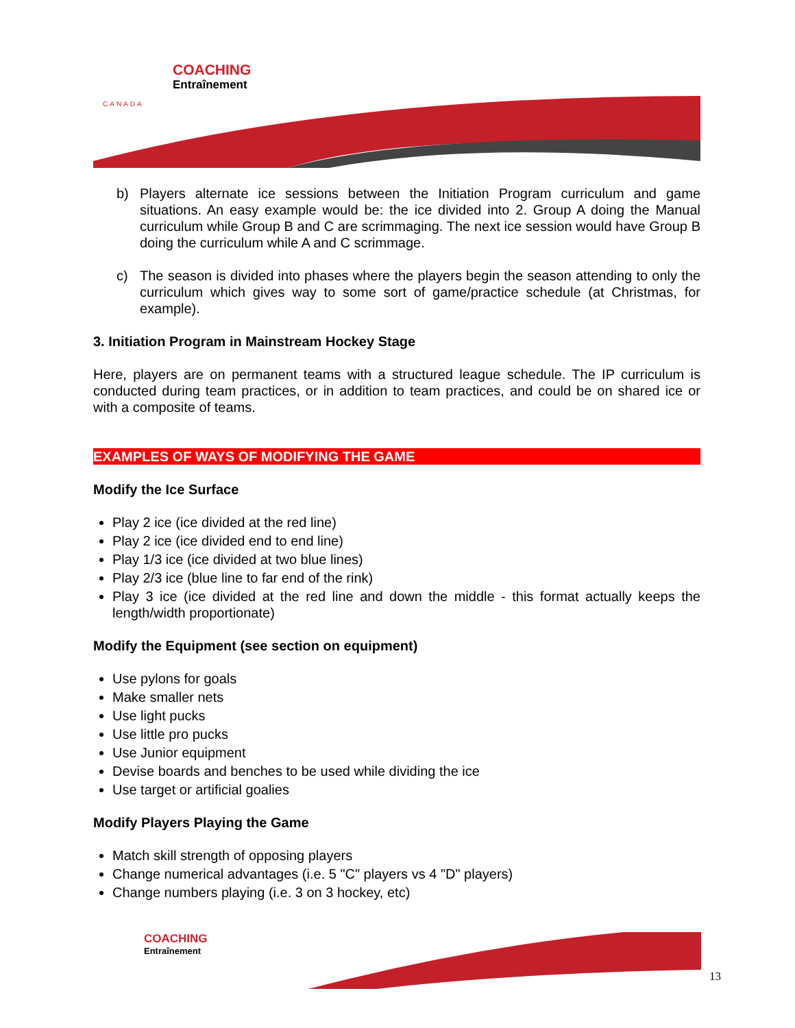COACHING
Entraînement
CANADA
b) Players alternate ice sessions between the Initiation Program curriculum and game situations. An easy example would be: the ice divided into 2. Group A doing the Manual curriculum while Group B and C are scrimmaging. The next ice session would have Group B doing the curriculum while A and C scrimmage.
c) The season is divided into phases where the players begin the season attending to only the curriculum which gives way to some sort of game/practice schedule (at Christmas, for example).
3. Initiation Program in Mainstream Hockey Stage
Here, players are on permanent teams with a structured league schedule. The IP curriculum is conducted during team practices, or in addition to team practices, and could be on shared ice or with a composite of teams.
EXAMPLES OF WAYS OF MODIFYING THE GAME
Modify the Ice Surface
Play 2 ice (ice divided at the red line)
Play 2 ice (ice divided end to end line)
Play 1/3 ice (ice divided at two blue lines)
Play 2/3 ice (blue line to far end of the rink)
Play 3 ice (ice divided at the red line and down the middle - this format actually keeps the length/width proportionate)
Modify the Equipment (see section on equipment)
Use pylons for goals
Make smaller nets
Use light pucks
Use little pro pucks
Use Junior equipment
Devise boards and benches to be used while dividing the ice
Use target or artificial goalies
Modify Players Playing the Game
Match skill strength of opposing players
Change numerical advantages (i.e. 5 "C" players vs 4 "D" players)
Change numbers playing (i.e. 3 on 3 hockey, etc)
COACHING
Entraînement
13